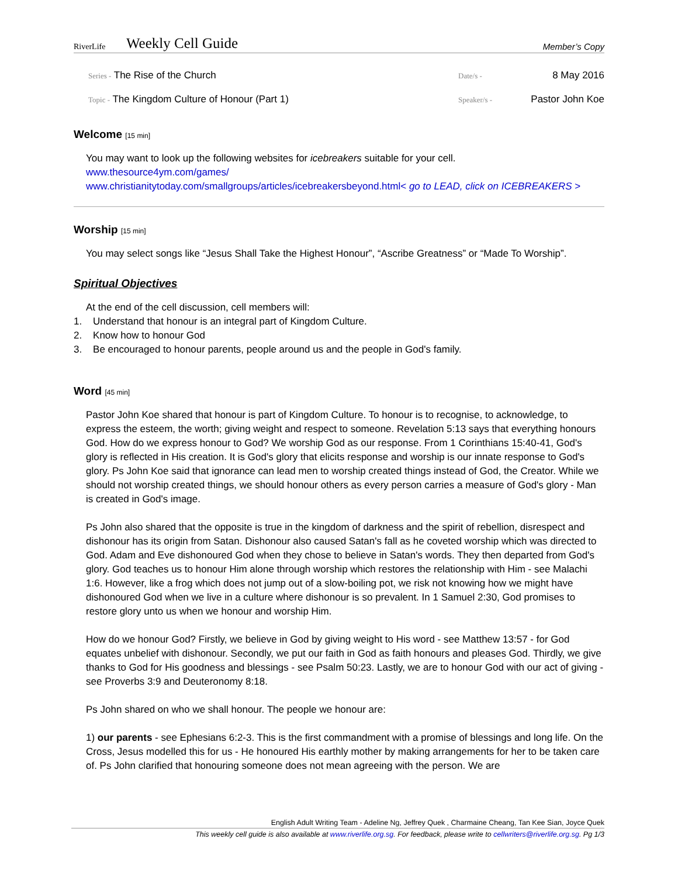RiverLife
Weekly Cell Guide
Member’s Copy
Series - The Rise of the Church
Topic - The Kingdom Culture of Honour (Part 1)
Date/s - 8 May 2016
Speaker/s - Pastor John Koe
Welcome [15 min]
You may want to look up the following websites for icebreakers suitable for your cell.
www.thesource4ym.com/games/
www.christianitytoday.com/smallgroups/articles/icebreakersbeyond.html< go to LEAD, click on ICEBREAKERS >
Worship [15 min]
You may select songs like “Jesus Shall Take the Highest Honour”, “Ascribe Greatness” or “Made To Worship”.
Spiritual Objectives
At the end of the cell discussion, cell members will:
1. Understand that honour is an integral part of Kingdom Culture.
2. Know how to honour God
3. Be encouraged to honour parents, people around us and the people in God's family.
Word [45 min]
Pastor John Koe shared that honour is part of Kingdom Culture. To honour is to recognise, to acknowledge, to express the esteem, the worth; giving weight and respect to someone. Revelation 5:13 says that everything honours God. How do we express honour to God? We worship God as our response. From 1 Corinthians 15:40-41, God's glory is reflected in His creation. It is God's glory that elicits response and worship is our innate response to God's glory. Ps John Koe said that ignorance can lead men to worship created things instead of God, the Creator. While we should not worship created things, we should honour others as every person carries a measure of God's glory - Man is created in God's image.
Ps John also shared that the opposite is true in the kingdom of darkness and the spirit of rebellion, disrespect and dishonour has its origin from Satan. Dishonour also caused Satan's fall as he coveted worship which was directed to God. Adam and Eve dishonoured God when they chose to believe in Satan's words. They then departed from God's glory. God teaches us to honour Him alone through worship which restores the relationship with Him - see Malachi 1:6. However, like a frog which does not jump out of a slow-boiling pot, we risk not knowing how we might have dishonoured God when we live in a culture where dishonour is so prevalent. In 1 Samuel 2:30, God promises to restore glory unto us when we honour and worship Him.
How do we honour God? Firstly, we believe in God by giving weight to His word - see Matthew 13:57 - for God equates unbelief with dishonour. Secondly, we put our faith in God as faith honours and pleases God. Thirdly, we give thanks to God for His goodness and blessings - see Psalm 50:23. Lastly, we are to honour God with our act of giving - see Proverbs 3:9 and Deuteronomy 8:18.
Ps John shared on who we shall honour. The people we honour are:
1) our parents - see Ephesians 6:2-3. This is the first commandment with a promise of blessings and long life. On the Cross, Jesus modelled this for us - He honoured His earthly mother by making arrangements for her to be taken care of. Ps John clarified that honouring someone does not mean agreeing with the person. We are
English Adult Writing Team - Adeline Ng, Jeffrey Quek , Charmaine Cheang, Tan Kee Sian, Joyce Quek
This weekly cell guide is also available at www.riverlife.org.sg. For feedback, please write to cellwriters@riverlife.org.sg. Pg 1/3